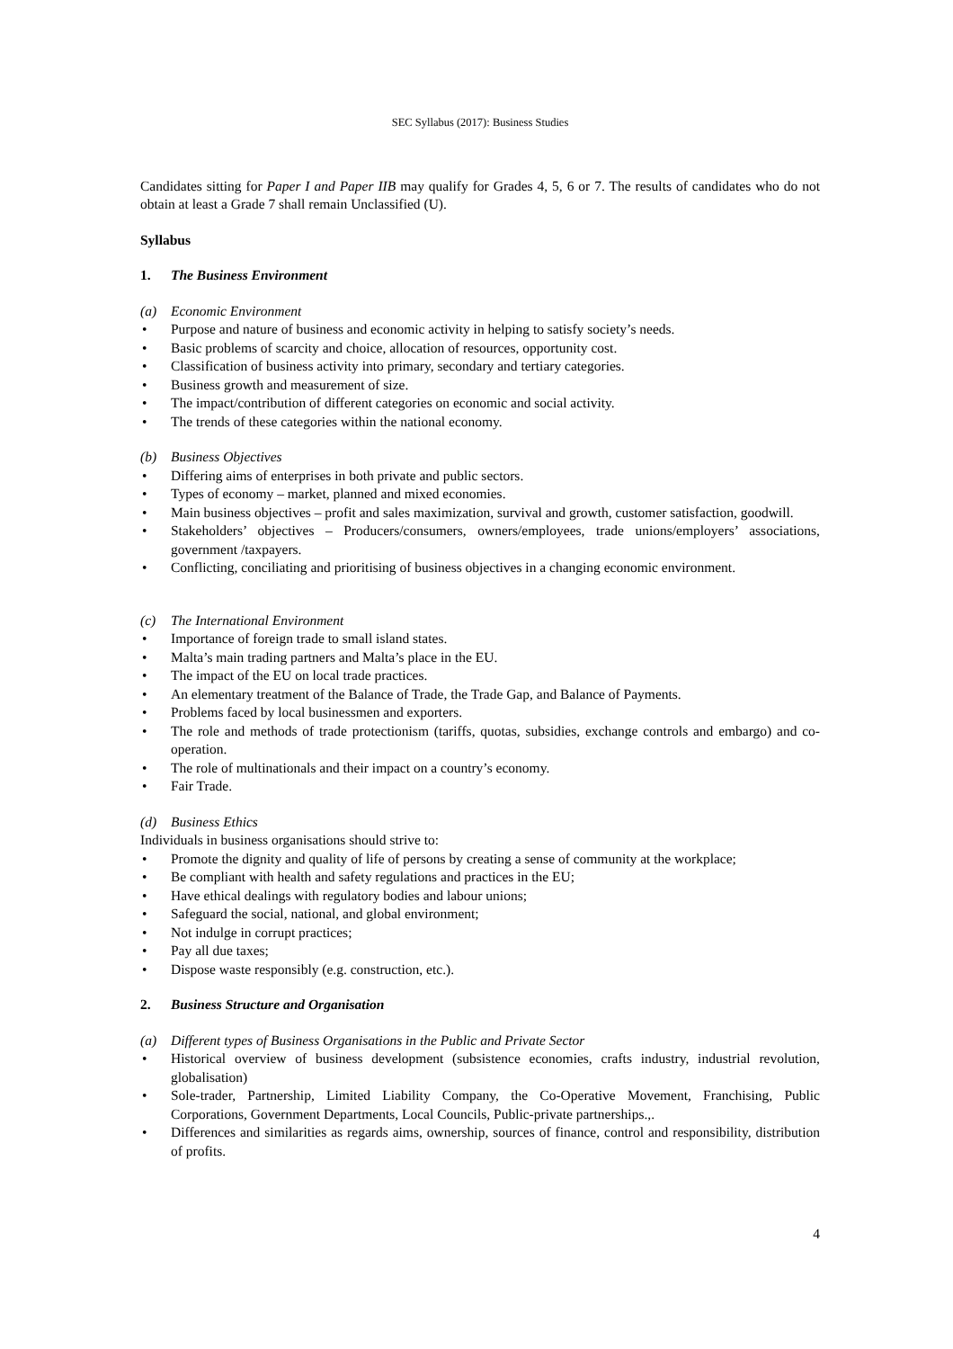SEC Syllabus (2017): Business Studies
Candidates sitting for Paper I and Paper IIB may qualify for Grades 4, 5, 6 or 7. The results of candidates who do not obtain at least a Grade 7 shall remain Unclassified (U).
Syllabus
1. The Business Environment
(a) Economic Environment
Purpose and nature of business and economic activity in helping to satisfy society’s needs.
Basic problems of scarcity and choice, allocation of resources, opportunity cost.
Classification of business activity into primary, secondary and tertiary categories.
Business growth and measurement of size.
The impact/contribution of different categories on economic and social activity.
The trends of these categories within the national economy.
(b) Business Objectives
Differing aims of enterprises in both private and public sectors.
Types of economy – market, planned and mixed economies.
Main business objectives – profit and sales maximization, survival and growth, customer satisfaction, goodwill.
Stakeholders’ objectives – Producers/consumers, owners/employees, trade unions/employers’ associations, government /taxpayers.
Conflicting, conciliating and prioritising of business objectives in a changing economic environment.
(c) The International Environment
Importance of foreign trade to small island states.
Malta’s main trading partners and Malta’s place in the EU.
The impact of the EU on local trade practices.
An elementary treatment of the Balance of Trade, the Trade Gap, and Balance of Payments.
Problems faced by local businessmen and exporters.
The role and methods of trade protectionism (tariffs, quotas, subsidies, exchange controls and embargo) and co-operation.
The role of multinationals and their impact on a country’s economy.
Fair Trade.
(d) Business Ethics
Individuals in business organisations should strive to:
Promote the dignity and quality of life of persons by creating a sense of community at the workplace;
Be compliant with health and safety regulations and practices in the EU;
Have ethical dealings with regulatory bodies and labour unions;
Safeguard the social, national, and global environment;
Not indulge in corrupt practices;
Pay all due taxes;
Dispose waste responsibly (e.g. construction, etc.).
2. Business Structure and Organisation
(a) Different types of Business Organisations in the Public and Private Sector
Historical overview of business development (subsistence economies, crafts industry, industrial revolution, globalisation)
Sole-trader, Partnership, Limited Liability Company, the Co-Operative Movement, Franchising, Public Corporations, Government Departments, Local Councils, Public-private partnerships.,.
Differences and similarities as regards aims, ownership, sources of finance, control and responsibility, distribution of profits.
4